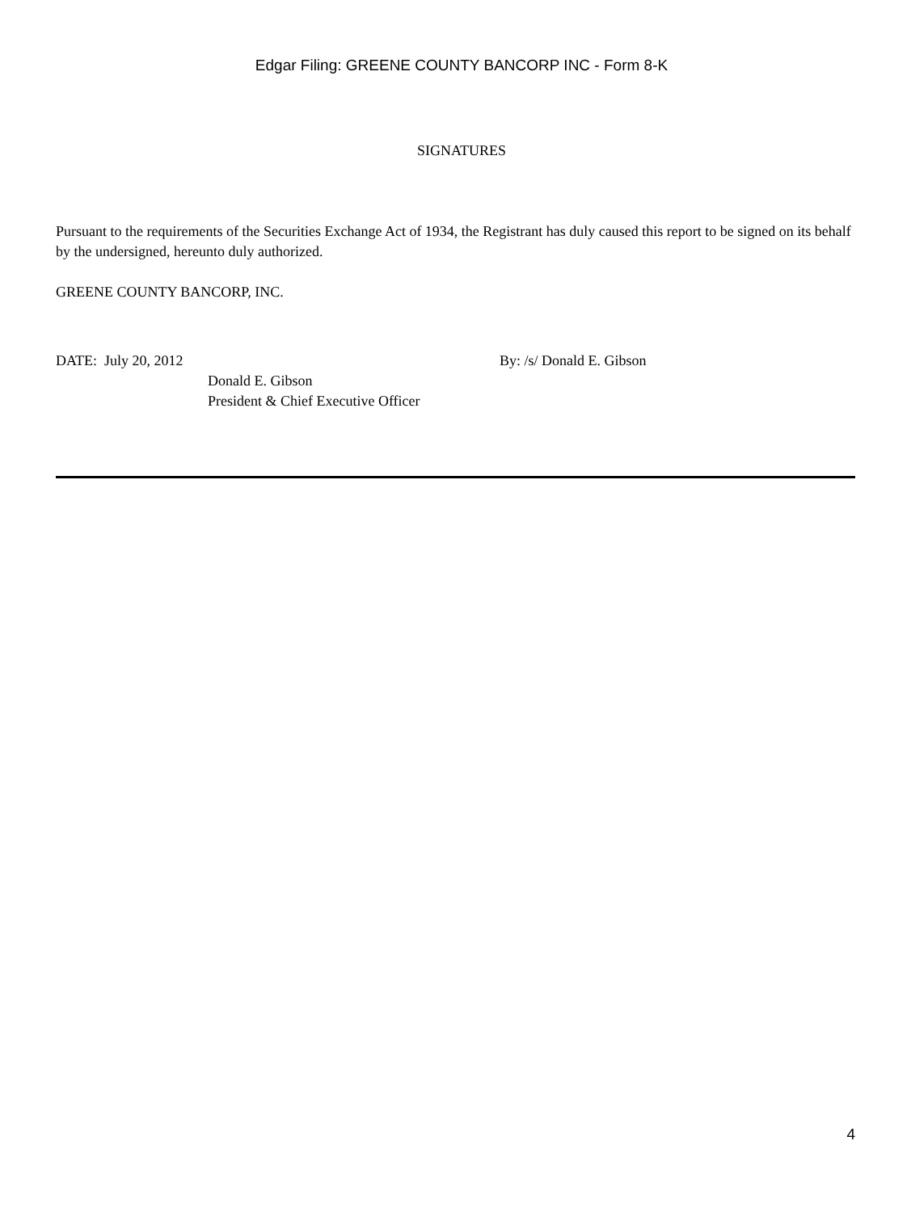Edgar Filing: GREENE COUNTY BANCORP INC - Form 8-K
SIGNATURES
Pursuant to the requirements of the Securities Exchange Act of 1934, the Registrant has duly caused this report to be signed on its behalf by the undersigned, hereunto duly authorized.
GREENE COUNTY BANCORP, INC.
DATE: July 20, 2012 By: /s/ Donald E. Gibson
Donald E. Gibson
President & Chief Executive Officer
4